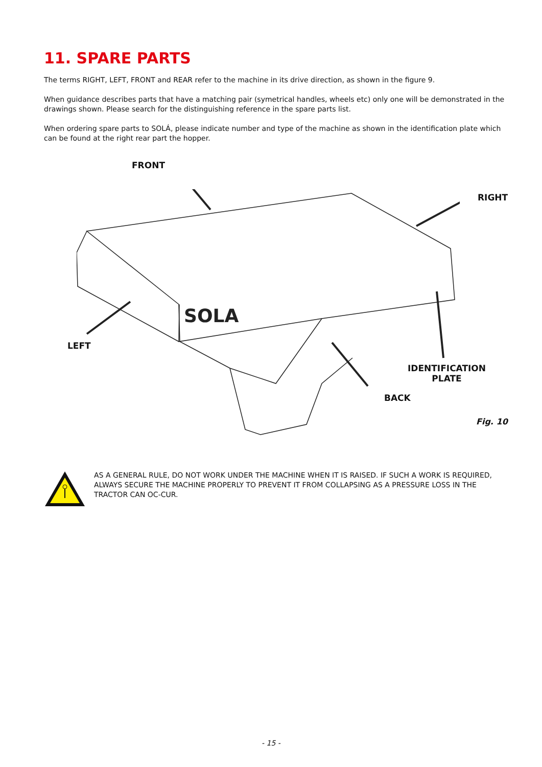11. SPARE PARTS
The terms RIGHT, LEFT, FRONT and REAR refer to the machine in its drive direction, as shown in the figure 9.
When guidance describes parts that have a matching pair (symetrical handles, wheels etc) only one will be demonstrated in the drawings shown. Please search for the distinguishing reference in the spare parts list.
When ordering spare parts to SOLÁ, please indicate number and type of the machine as shown in the identification plate which can be found at the right rear part the hopper.
SOLA
FRONT
RIGHT
LEFT
IDENTIFICATION
PLATE
BACK
Fig. 10
AS A GENERAL RULE, DO NOT WORK UNDER THE MACHINE WHEN IT IS RAISED. IF SUCH A WORK IS REQUIRED, ALWAYS SECURE THE MACHINE PROPERLY TO PREVENT IT FROM COLLAPSING AS A PRESSURE LOSS IN THE TRACTOR CAN OC-CUR.
- 15 -